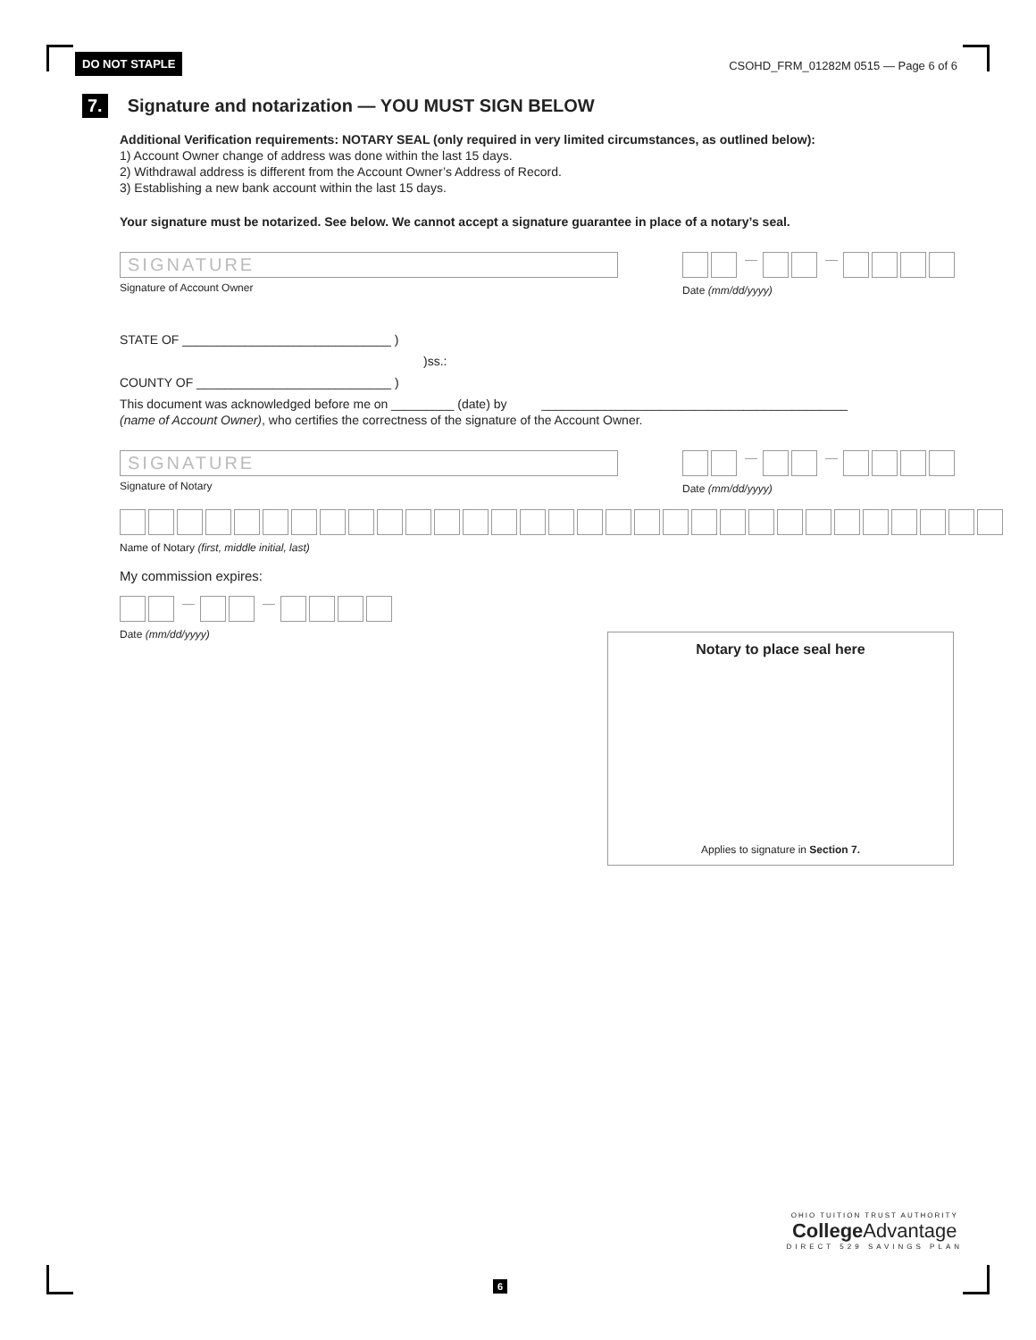DO NOT STAPLE CSOHD_FRM_01282M 0515 — Page 6 of 6
7. Signature and notarization — YOU MUST SIGN BELOW
Additional Verification requirements: NOTARY SEAL (only required in very limited circumstances, as outlined below):
1) Account Owner change of address was done within the last 15 days.
2) Withdrawal address is different from the Account Owner’s Address of Record.
3) Establishing a new bank account within the last 15 days.
Your signature must be notarized. See below. We cannot accept a signature guarantee in place of a notary’s seal.
SIGNATURE
Signature of Account Owner
— —
Date (mm/dd/yyyy)
STATE OF ______________________________ )
)ss.:
COUNTY OF ____________________________ )
This document was acknowledged before me on _________ (date) by ____________________________________________
(name of Account Owner), who certifies the correctness of the signature of the Account Owner.
SIGNATURE
Signature of Notary
— —
Date (mm/dd/yyyy)
Name of Notary (first, middle initial, last)
My commission expires:
— —
Date (mm/dd/yyyy)
Notary to place seal here
Applies to signature in Section 7.
OHIO TUITION TRUST AUTHORITY
College Advantage
DIRECT 529 SAVINGS PLAN
6